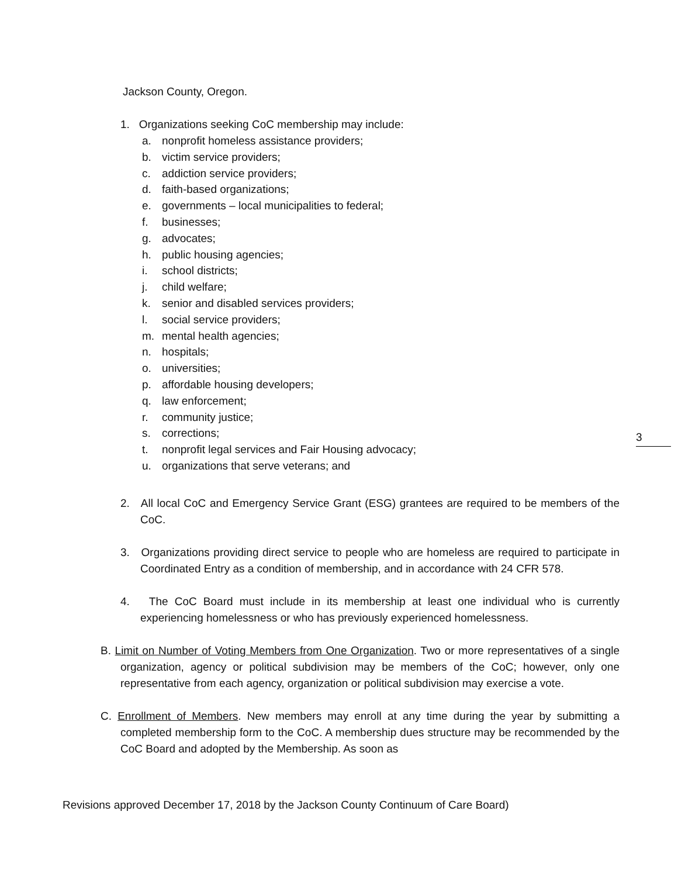Jackson County, Oregon.
1. Organizations seeking CoC membership may include:
a. nonprofit homeless assistance providers;
b. victim service providers;
c. addiction service providers;
d. faith-based organizations;
e. governments – local municipalities to federal;
f. businesses;
g. advocates;
h. public housing agencies;
i. school districts;
j. child welfare;
k. senior and disabled services providers;
l. social service providers;
m. mental health agencies;
n. hospitals;
o. universities;
p. affordable housing developers;
q. law enforcement;
r. community justice;
s. corrections;
t. nonprofit legal services and Fair Housing advocacy;
u. organizations that serve veterans; and
2. All local CoC and Emergency Service Grant (ESG) grantees are required to be members of the CoC.
3. Organizations providing direct service to people who are homeless are required to participate in Coordinated Entry as a condition of membership, and in accordance with 24 CFR 578.
4. The CoC Board must include in its membership at least one individual who is currently experiencing homelessness or who has previously experienced homelessness.
B. Limit on Number of Voting Members from One Organization. Two or more representatives of a single organization, agency or political subdivision may be members of the CoC; however, only one representative from each agency, organization or political subdivision may exercise a vote.
C. Enrollment of Members. New members may enroll at any time during the year by submitting a completed membership form to the CoC. A membership dues structure may be recommended by the CoC Board and adopted by the Membership. As soon as
3
Revisions approved December 17, 2018 by the Jackson County Continuum of Care Board)